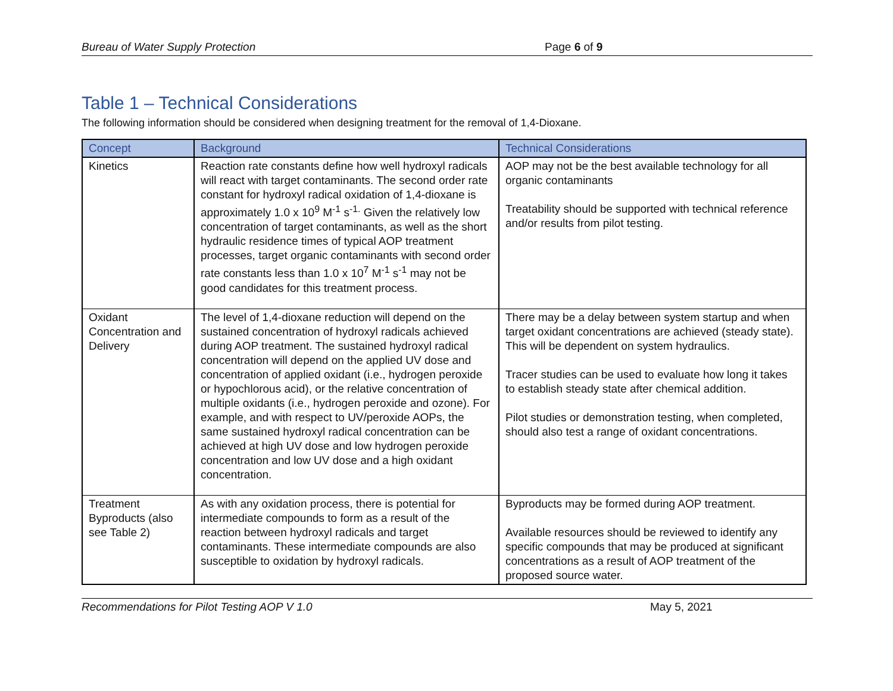Bureau of Water Supply Protection Page 6 of 9
Table 1 – Technical Considerations
The following information should be considered when designing treatment for the removal of 1,4-Dioxane.
| Concept | Background | Technical Considerations |
| --- | --- | --- |
| Kinetics | Reaction rate constants define how well hydroxyl radicals will react with target contaminants. The second order rate constant for hydroxyl radical oxidation of 1,4-dioxane is approximately 1.0 x 10<sup>9</sup> M<sup>-1</sup> s<sup>-1.</sup> Given the relatively low concentration of target contaminants, as well as the short hydraulic residence times of typical AOP treatment processes, target organic contaminants with second order rate constants less than 1.0 x 10<sup>7</sup> M<sup>-1</sup> s<sup>-1</sup> may not be good candidates for this treatment process. | AOP may not be the best available technology for all organic contaminants Treatability should be supported with technical reference and/or results from pilot testing. |
| Oxidant Concentration and Delivery | The level of 1,4-dioxane reduction will depend on the sustained concentration of hydroxyl radicals achieved during AOP treatment. The sustained hydroxyl radical concentration will depend on the applied UV dose and concentration of applied oxidant (i.e., hydrogen peroxide or hypochlorous acid), or the relative concentration of multiple oxidants (i.e., hydrogen peroxide and ozone). For example, and with respect to UV/peroxide AOPs, the same sustained hydroxyl radical concentration can be achieved at high UV dose and low hydrogen peroxide concentration and low UV dose and a high oxidant concentration. | There may be a delay between system startup and when target oxidant concentrations are achieved (steady state). This will be dependent on system hydraulics. Tracer studies can be used to evaluate how long it takes to establish steady state after chemical addition. Pilot studies or demonstration testing, when completed, should also test a range of oxidant concentrations. |
| Treatment Byproducts (also see Table 2) | As with any oxidation process, there is potential for intermediate compounds to form as a result of the reaction between hydroxyl radicals and target contaminants. These intermediate compounds are also susceptible to oxidation by hydroxyl radicals. | Byproducts may be formed during AOP treatment. Available resources should be reviewed to identify any specific compounds that may be produced at significant concentrations as a result of AOP treatment of the proposed source water. |
Recommendations for Pilot Testing AOP V 1.0 May 5, 2021